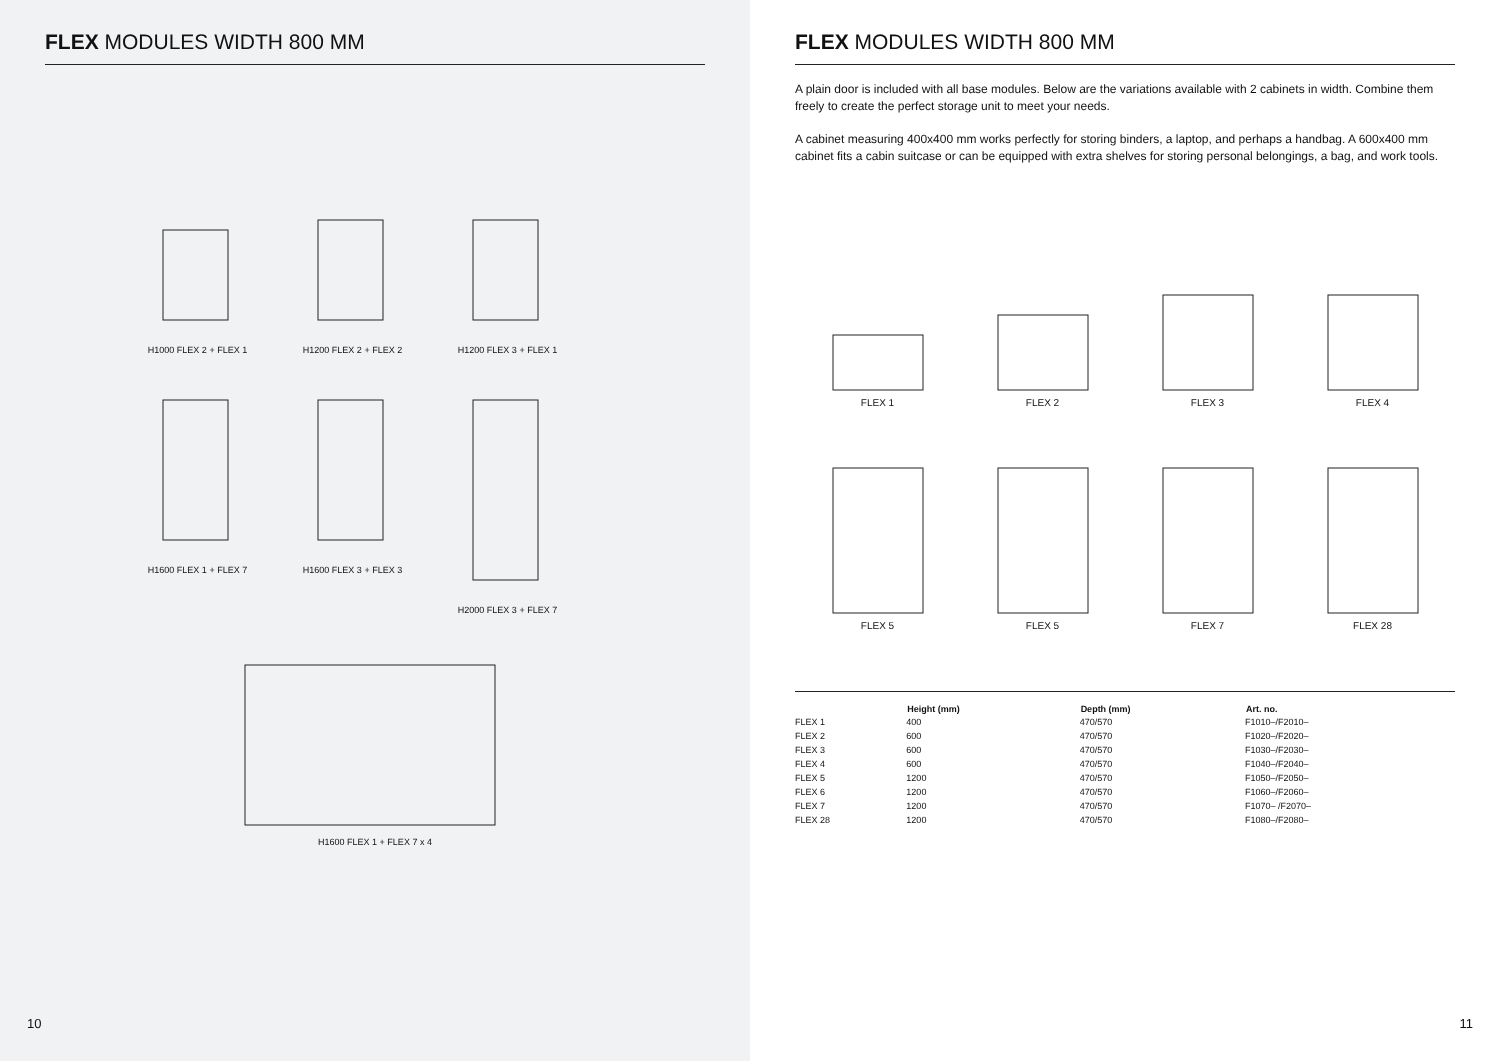FLEX MODULES WIDTH 800 MM
H1000 FLEX 2 + FLEX 1
H1200 FLEX 2 + FLEX 2
H1200 FLEX 3 + FLEX 1
H1600 FLEX 1 + FLEX 7
H1600 FLEX 3 + FLEX 3
H2000 FLEX 3 + FLEX 7
H1600 FLEX 1 + FLEX 7 x 4
10
FLEX MODULES WIDTH 800 MM
A plain door is included with all base modules. Below are the variations available with 2 cabinets in width. Combine them freely to create the perfect storage unit to meet your needs.
A cabinet measuring 400x400 mm works perfectly for storing binders, a laptop, and perhaps a handbag. A 600x400 mm cabinet fits a cabin suitcase or can be equipped with extra shelves for storing personal belongings, a bag, and work tools.
FLEX 1
FLEX 2
FLEX 3
FLEX 4
FLEX 5
FLEX 5
FLEX 7
FLEX 28
| | Height (mm) | Depth (mm) | Art. no. |
| --- | --- | --- | --- |
| FLEX 1 | 400 | 470/570 | F1010–/F2010– |
| FLEX 2 | 600 | 470/570 | F1020–/F2020– |
| FLEX 3 | 600 | 470/570 | F1030–/F2030– |
| FLEX 4 | 600 | 470/570 | F1040–/F2040– |
| FLEX 5 | 1200 | 470/570 | F1050–/F2050– |
| FLEX 6 | 1200 | 470/570 | F1060–/F2060– |
| FLEX 7 | 1200 | 470/570 | F1070– /F2070– |
| FLEX 28 | 1200 | 470/570 | F1080–/F2080– |
11